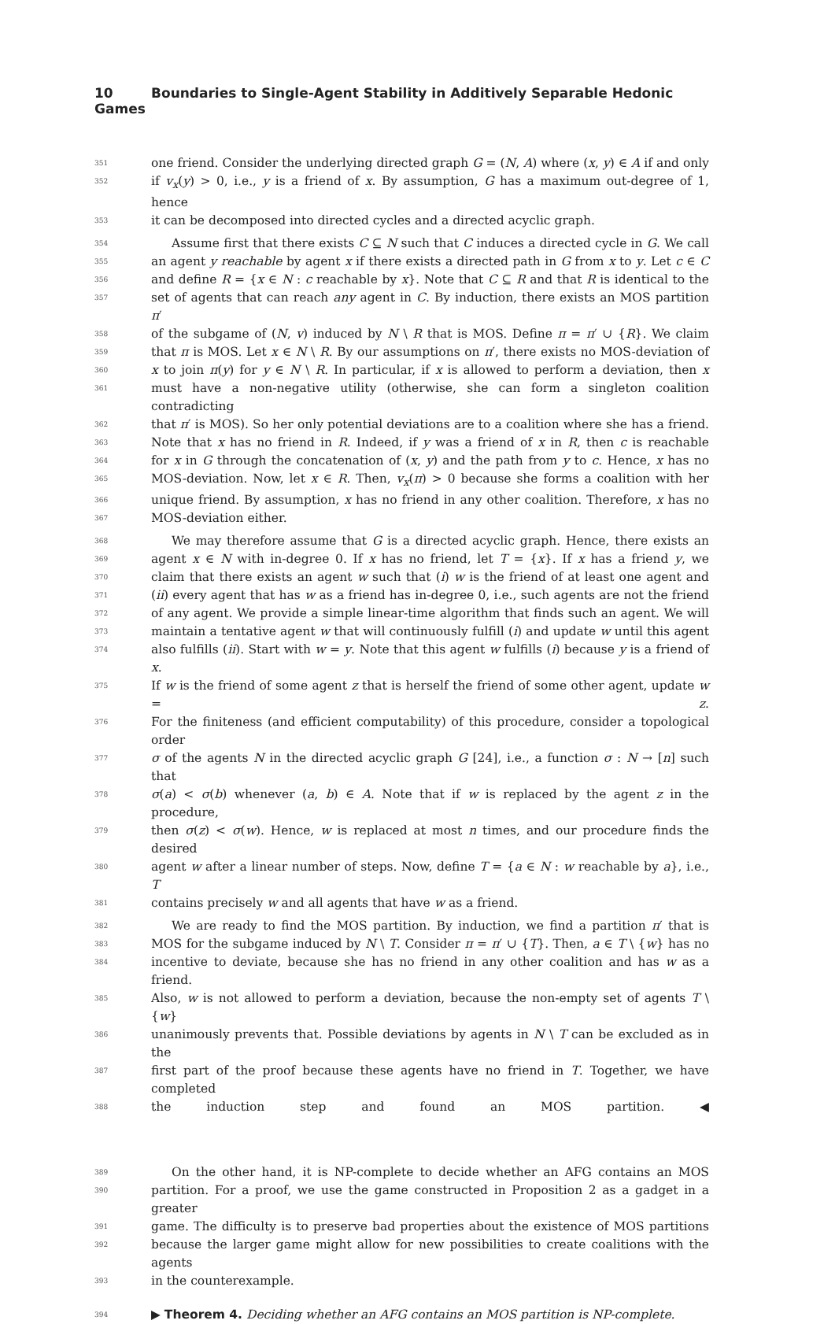10 Boundaries to Single-Agent Stability in Additively Separable Hedonic Games
351 one friend. Consider the underlying directed graph G = (N, A) where (x, y) ∈ A if and only
352 if v<sub>x</sub>(y) > 0, i.e., y is a friend of x. By assumption, G has a maximum out-degree of 1, hence
353 it can be decomposed into directed cycles and a directed acyclic graph.
354 Assume first that there exists C ⊆ N such that C induces a directed cycle in G. We call
355 an agent y reachable by agent x if there exists a directed path in G from x to y. Let c ∈ C
356 and define R = {x ∈ N : c reachable by x}. Note that C ⊆ R and that R is identical to the
357 set of agents that can reach any agent in C. By induction, there exists an MOS partition π′
358 of the subgame of (N, v) induced by N \ R that is MOS. Define π = π′ ∪ {R}. We claim
359 that π is MOS. Let x ∈ N \ R. By our assumptions on π′, there exists no MOS-deviation of
360 x to join π(y) for y ∈ N \ R. In particular, if x is allowed to perform a deviation, then x
361 must have a non-negative utility (otherwise, she can form a singleton coalition contradicting
362 that π′ is MOS). So her only potential deviations are to a coalition where she has a friend.
363 Note that x has no friend in R. Indeed, if y was a friend of x in R, then c is reachable
364 for x in G through the concatenation of (x, y) and the path from y to c. Hence, x has no
365 MOS-deviation. Now, let x ∈ R. Then, v<sub>x</sub>(π) > 0 because she forms a coalition with her
366 unique friend. By assumption, x has no friend in any other coalition. Therefore, x has no
367 MOS-deviation either.
368 We may therefore assume that G is a directed acyclic graph. Hence, there exists an
369 agent x ∈ N with in-degree 0. If x has no friend, let T = {x}. If x has a friend y, we
370 claim that there exists an agent w such that (i) w is the friend of at least one agent and
371 (ii) every agent that has w as a friend has in-degree 0, i.e., such agents are not the friend
372 of any agent. We provide a simple linear-time algorithm that finds such an agent. We will
373 maintain a tentative agent w that will continuously fulfill (i) and update w until this agent
374 also fulfills (ii). Start with w = y. Note that this agent w fulfills (i) because y is a friend of x.
375 If w is the friend of some agent z that is herself the friend of some other agent, update w = z.
376 For the finiteness (and efficient computability) of this procedure, consider a topological order
377 σ of the agents N in the directed acyclic graph G [24], i.e., a function σ : N → [n] such that
378 σ(a) < σ(b) whenever (a, b) ∈ A. Note that if w is replaced by the agent z in the procedure,
379 then σ(z) < σ(w). Hence, w is replaced at most n times, and our procedure finds the desired
380 agent w after a linear number of steps. Now, define T = {a ∈ N : w reachable by a}, i.e., T
381 contains precisely w and all agents that have w as a friend.
382 We are ready to find the MOS partition. By induction, we find a partition π′ that is
383 MOS for the subgame induced by N \ T. Consider π = π′ ∪ {T}. Then, a ∈ T \ {w} has no
384 incentive to deviate, because she has no friend in any other coalition and has w as a friend.
385 Also, w is not allowed to perform a deviation, because the non-empty set of agents T \ {w}
386 unanimously prevents that. Possible deviations by agents in N \ T can be excluded as in the
387 first part of the proof because these agents have no friend in T. Together, we have completed
388 the induction step and found an MOS partition. ◀
389 On the other hand, it is NP-complete to decide whether an AFG contains an MOS
390 partition. For a proof, we use the game constructed in Proposition 2 as a gadget in a greater
391 game. The difficulty is to preserve bad properties about the existence of MOS partitions
392 because the larger game might allow for new possibilities to create coalitions with the agents
393 in the counterexample.
394 ▶ Theorem 4. Deciding whether an AFG contains an MOS partition is NP-complete.